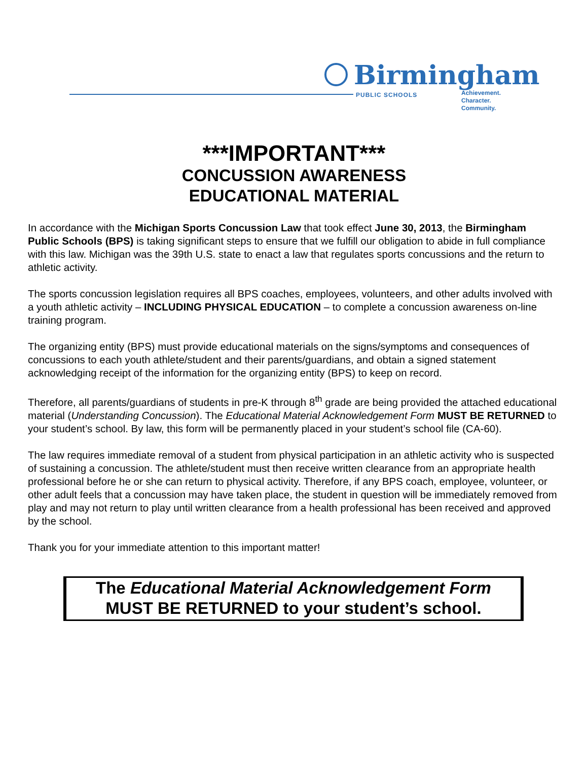Birmingham
PUBLIC SCHOOLS
Achievement.
Character.
Community.
***IMPORTANT***
CONCUSSION AWARENESS
EDUCATIONAL MATERIAL
In accordance with the Michigan Sports Concussion Law that took effect June 30, 2013, the Birmingham Public Schools (BPS) is taking significant steps to ensure that we fulfill our obligation to abide in full compliance with this law. Michigan was the 39th U.S. state to enact a law that regulates sports concussions and the return to athletic activity.
The sports concussion legislation requires all BPS coaches, employees, volunteers, and other adults involved with a youth athletic activity – INCLUDING PHYSICAL EDUCATION – to complete a concussion awareness on-line training program.
The organizing entity (BPS) must provide educational materials on the signs/symptoms and consequences of concussions to each youth athlete/student and their parents/guardians, and obtain a signed statement acknowledging receipt of the information for the organizing entity (BPS) to keep on record.
Therefore, all parents/guardians of students in pre-K through 8<sup>th</sup> grade are being provided the attached educational material (Understanding Concussion). The Educational Material Acknowledgement Form MUST BE RETURNED to your student’s school. By law, this form will be permanently placed in your student’s school file (CA-60).
The law requires immediate removal of a student from physical participation in an athletic activity who is suspected of sustaining a concussion. The athlete/student must then receive written clearance from an appropriate health professional before he or she can return to physical activity. Therefore, if any BPS coach, employee, volunteer, or other adult feels that a concussion may have taken place, the student in question will be immediately removed from play and may not return to play until written clearance from a health professional has been received and approved by the school.
Thank you for your immediate attention to this important matter!
The Educational Material Acknowledgement Form
MUST BE RETURNED to your student’s school.